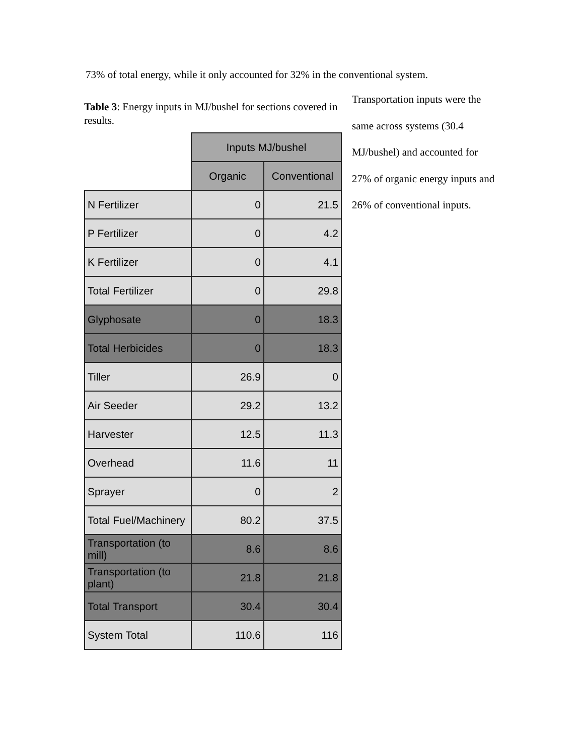73% of total energy, while it only accounted for 32% in the conventional system.
Table 3: Energy inputs in MJ/bushel for sections covered in results.
| | Inputs MJ/bushel | |
| | Organic | Conventional |
| N Fertilizer | 0 | 21.5 |
| P Fertilizer | 0 | 4.2 |
| K Fertilizer | 0 | 4.1 |
| Total Fertilizer | 0 | 29.8 |
| Glyphosate | 0 | 18.3 |
| Total Herbicides | 0 | 18.3 |
| Tiller | 26.9 | 0 |
| Air Seeder | 29.2 | 13.2 |
| Harvester | 12.5 | 11.3 |
| Overhead | 11.6 | 11 |
| Sprayer | 0 | 2 |
| Total Fuel/Machinery | 80.2 | 37.5 |
| Transportation (to mill) | 8.6 | 8.6 |
| Transportation (to plant) | 21.8 | 21.8 |
| Total Transport | 30.4 | 30.4 |
| System Total | 110.6 | 116 |
Transportation inputs were the same across systems (30.4 MJ/bushel) and accounted for 27% of organic energy inputs and 26% of conventional inputs.